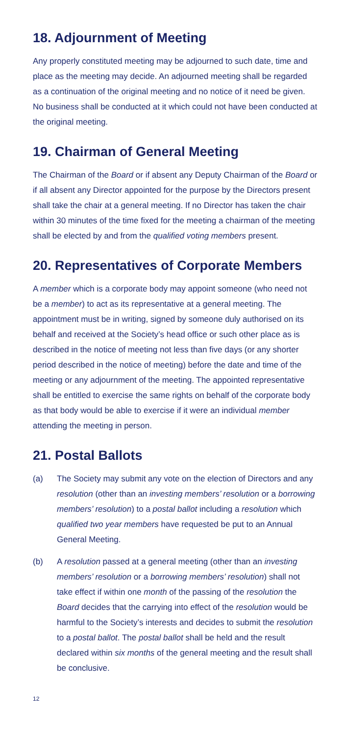18. Adjournment of Meeting
Any properly constituted meeting may be adjourned to such date, time and place as the meeting may decide. An adjourned meeting shall be regarded as a continuation of the original meeting and no notice of it need be given. No business shall be conducted at it which could not have been conducted at the original meeting.
19. Chairman of General Meeting
The Chairman of the Board or if absent any Deputy Chairman of the Board or if all absent any Director appointed for the purpose by the Directors present shall take the chair at a general meeting. If no Director has taken the chair within 30 minutes of the time fixed for the meeting a chairman of the meeting shall be elected by and from the qualified voting members present.
20. Representatives of Corporate Members
A member which is a corporate body may appoint someone (who need not be a member) to act as its representative at a general meeting. The appointment must be in writing, signed by someone duly authorised on its behalf and received at the Society’s head office or such other place as is described in the notice of meeting not less than five days (or any shorter period described in the notice of meeting) before the date and time of the meeting or any adjournment of the meeting. The appointed representative shall be entitled to exercise the same rights on behalf of the corporate body as that body would be able to exercise if it were an individual member attending the meeting in person.
21. Postal Ballots
(a) The Society may submit any vote on the election of Directors and any resolution (other than an investing members’ resolution or a borrowing members’ resolution) to a postal ballot including a resolution which qualified two year members have requested be put to an Annual General Meeting.
(b) A resolution passed at a general meeting (other than an investing members’ resolution or a borrowing members’ resolution) shall not take effect if within one month of the passing of the resolution the Board decides that the carrying into effect of the resolution would be harmful to the Society’s interests and decides to submit the resolution to a postal ballot. The postal ballot shall be held and the result declared within six months of the general meeting and the result shall be conclusive.
12